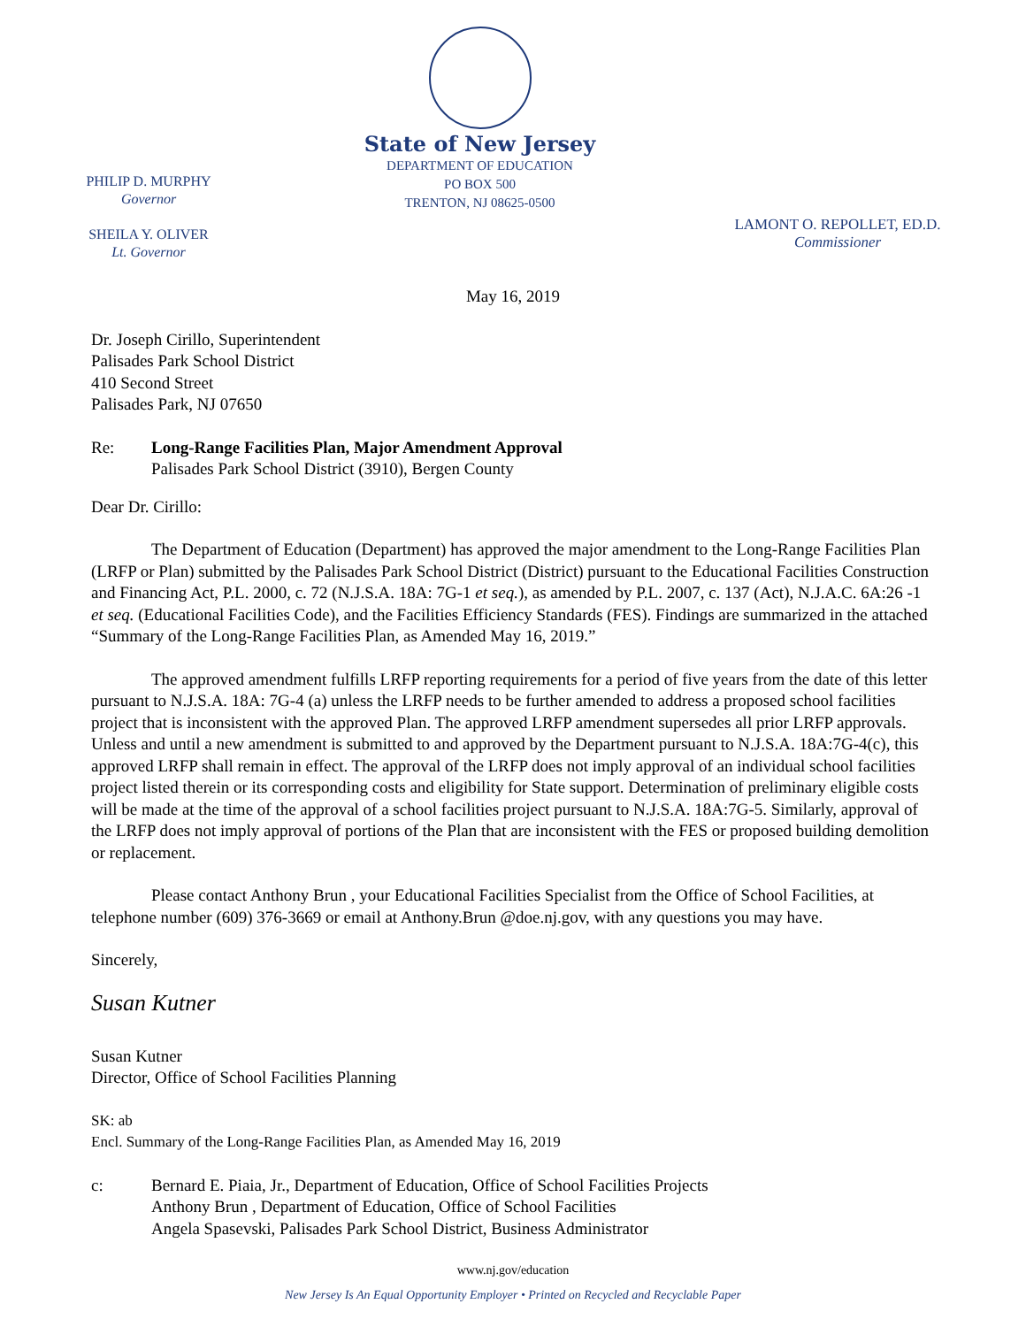PHILIP D. MURPHY
Governor
SHEILA Y. OLIVER
Lt. Governor
State of New Jersey
DEPARTMENT OF EDUCATION
PO BOX 500
TRENTON, NJ 08625-0500
LAMONT O. REPOLLET, ED.D.
Commissioner
May 16, 2019
Dr. Joseph Cirillo, Superintendent
Palisades Park School District
410 Second Street
Palisades Park, NJ 07650
Re: Long-Range Facilities Plan, Major Amendment Approval
Palisades Park School District (3910), Bergen County
Dear Dr. Cirillo:
The Department of Education (Department) has approved the major amendment to the Long-Range Facilities Plan (LRFP or Plan) submitted by the Palisades Park School District (District) pursuant to the Educational Facilities Construction and Financing Act, P.L. 2000, c. 72 (N.J.S.A. 18A: 7G-1 et seq.), as amended by P.L. 2007, c. 137 (Act), N.J.A.C. 6A:26 -1 et seq. (Educational Facilities Code), and the Facilities Efficiency Standards (FES). Findings are summarized in the attached “Summary of the Long-Range Facilities Plan, as Amended May 16, 2019.”
The approved amendment fulfills LRFP reporting requirements for a period of five years from the date of this letter pursuant to N.J.S.A. 18A: 7G-4 (a) unless the LRFP needs to be further amended to address a proposed school facilities project that is inconsistent with the approved Plan. The approved LRFP amendment supersedes all prior LRFP approvals. Unless and until a new amendment is submitted to and approved by the Department pursuant to N.J.S.A. 18A:7G-4(c), this approved LRFP shall remain in effect. The approval of the LRFP does not imply approval of an individual school facilities project listed therein or its corresponding costs and eligibility for State support. Determination of preliminary eligible costs will be made at the time of the approval of a school facilities project pursuant to N.J.S.A. 18A:7G-5. Similarly, approval of the LRFP does not imply approval of portions of the Plan that are inconsistent with the FES or proposed building demolition or replacement.
Please contact Anthony Brun , your Educational Facilities Specialist from the Office of School Facilities, at telephone number (609) 376-3669 or email at Anthony.Brun @doe.nj.gov, with any questions you may have.
Sincerely,
Susan Kutner
Susan Kutner
Director, Office of School Facilities Planning
SK: ab
Encl. Summary of the Long-Range Facilities Plan, as Amended May 16, 2019
c: Bernard E. Piaia, Jr., Department of Education, Office of School Facilities Projects
Anthony Brun , Department of Education, Office of School Facilities
Angela Spasevski, Palisades Park School District, Business Administrator
www.nj.gov/education
New Jersey Is An Equal Opportunity Employer • Printed on Recycled and Recyclable Paper